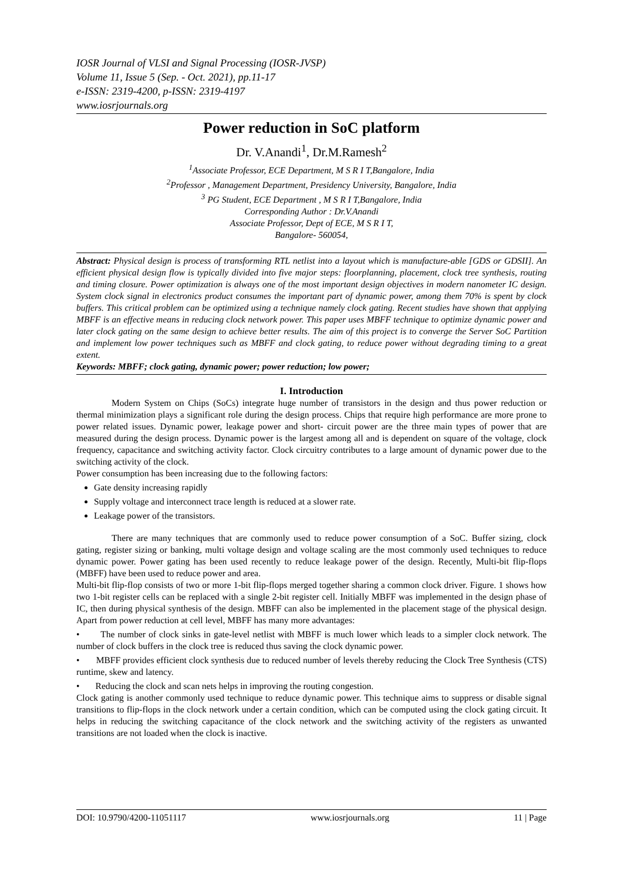IOSR Journal of VLSI and Signal Processing (IOSR-JVSP)
Volume 11, Issue 5 (Sep. - Oct. 2021), pp.11-17
e-ISSN: 2319-4200, p-ISSN: 2319-4197
www.iosrjournals.org
Power reduction in SoC platform
Dr. V.Anandi<sup>1</sup>, Dr.M.Ramesh<sup>2</sup>
<sup>1</sup> Associate Professor, ECE Department, M S R I T,Bangalore, India
<sup>2</sup> Professor , Management Department, Presidency University, Bangalore, India
<sup>3</sup> PG Student, ECE Department , M S R I T,Bangalore, India
Corresponding Author : Dr.V.Anandi
Associate Professor, Dept of ECE, M S R I T,
Bangalore- 560054,
Abstract: Physical design is process of transforming RTL netlist into a layout which is manufacture-able [GDS or GDSII]. An efficient physical design flow is typically divided into five major steps: floorplanning, placement, clock tree synthesis, routing and timing closure. Power optimization is always one of the most important design objectives in modern nanometer IC design. System clock signal in electronics product consumes the important part of dynamic power, among them 70% is spent by clock buffers. This critical problem can be optimized using a technique namely clock gating. Recent studies have shown that applying MBFF is an effective means in reducing clock network power. This paper uses MBFF technique to optimize dynamic power and later clock gating on the same design to achieve better results. The aim of this project is to converge the Server SoC Partition and implement low power techniques such as MBFF and clock gating, to reduce power without degrading timing to a great extent.
Keywords: MBFF; clock gating, dynamic power; power reduction; low power;
I. Introduction
Modern System on Chips (SoCs) integrate huge number of transistors in the design and thus power reduction or thermal minimization plays a significant role during the design process. Chips that require high performance are more prone to power related issues. Dynamic power, leakage power and short- circuit power are the three main types of power that are measured during the design process. Dynamic power is the largest among all and is dependent on square of the voltage, clock frequency, capacitance and switching activity factor. Clock circuitry contributes to a large amount of dynamic power due to the switching activity of the clock.
Power consumption has been increasing due to the following factors:
Gate density increasing rapidly
Supply voltage and interconnect trace length is reduced at a slower rate.
Leakage power of the transistors.
There are many techniques that are commonly used to reduce power consumption of a SoC. Buffer sizing, clock gating, register sizing or banking, multi voltage design and voltage scaling are the most commonly used techniques to reduce dynamic power. Power gating has been used recently to reduce leakage power of the design. Recently, Multi-bit flip-flops (MBFF) have been used to reduce power and area.
Multi-bit flip-flop consists of two or more 1-bit flip-flops merged together sharing a common clock driver. Figure. 1 shows how two 1-bit register cells can be replaced with a single 2-bit register cell. Initially MBFF was implemented in the design phase of IC, then during physical synthesis of the design. MBFF can also be implemented in the placement stage of the physical design. Apart from power reduction at cell level, MBFF has many more advantages:
• The number of clock sinks in gate-level netlist with MBFF is much lower which leads to a simpler clock network. The number of clock buffers in the clock tree is reduced thus saving the clock dynamic power.
• MBFF provides efficient clock synthesis due to reduced number of levels thereby reducing the Clock Tree Synthesis (CTS) runtime, skew and latency.
• Reducing the clock and scan nets helps in improving the routing congestion.
Clock gating is another commonly used technique to reduce dynamic power. This technique aims to suppress or disable signal transitions to flip-flops in the clock network under a certain condition, which can be computed using the clock gating circuit. It helps in reducing the switching capacitance of the clock network and the switching activity of the registers as unwanted transitions are not loaded when the clock is inactive.
DOI: 10.9790/4200-11051117 www.iosrjournals.org 11 | Page